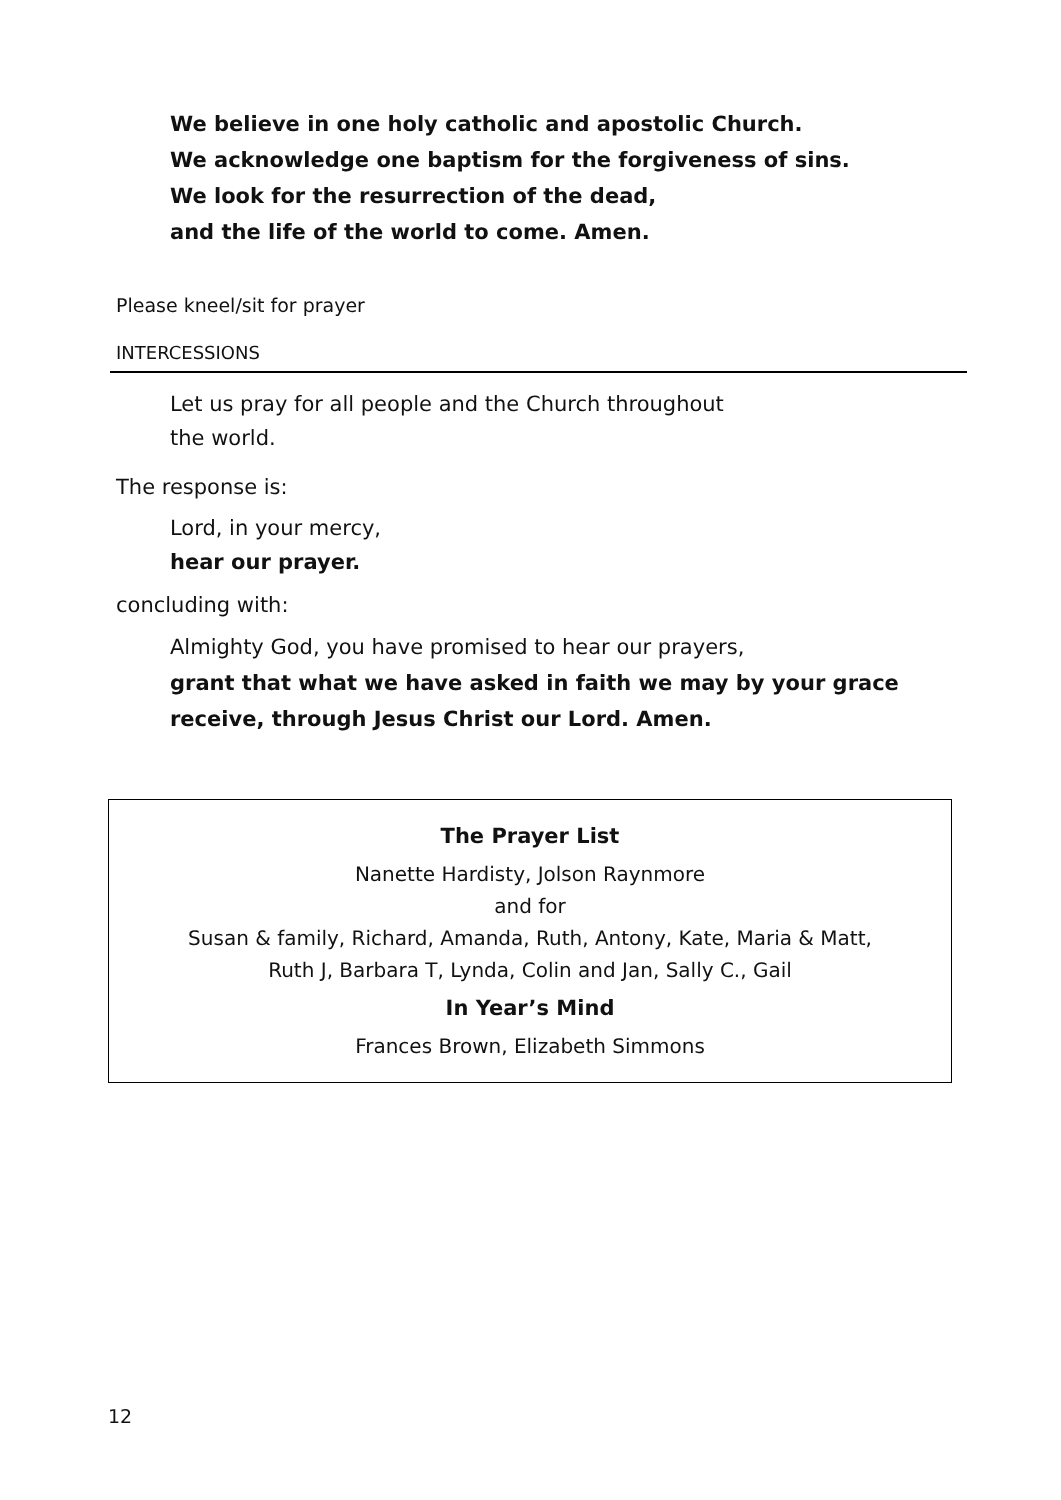We believe in one holy catholic and apostolic Church.
We acknowledge one baptism for the forgiveness of sins.
We look for the resurrection of the dead,
and the life of the world to come. Amen.
Please kneel/sit for prayer
INTERCESSIONS
Let us pray for all people and the Church throughout
the world.
The response is:
Lord, in your mercy,
hear our prayer.
concluding with:
Almighty God, you have promised to hear our prayers,
grant that what we have asked in faith we may by your grace
receive, through Jesus Christ our Lord. Amen.
The Prayer List
Nanette Hardisty, Jolson Raynmore
and for
Susan & family, Richard, Amanda, Ruth, Antony, Kate, Maria & Matt,
Ruth J, Barbara T, Lynda, Colin and Jan, Sally C., Gail
In Year’s Mind
Frances Brown, Elizabeth Simmons
12